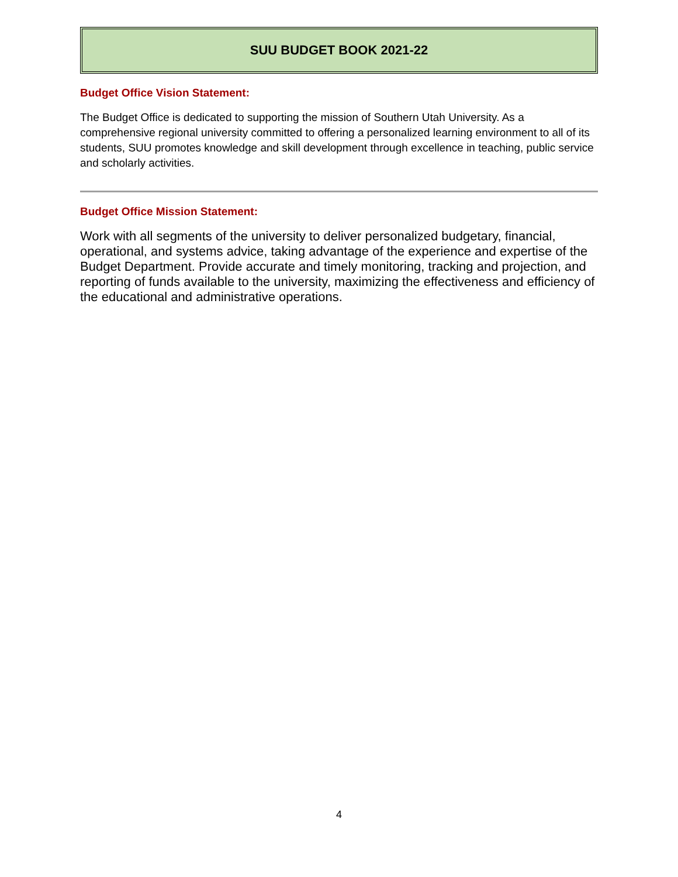SUU BUDGET BOOK 2021-22
Budget Office Vision Statement:
The Budget Office is dedicated to supporting the mission of Southern Utah University. As a comprehensive regional university committed to offering a personalized learning environment to all of its students, SUU promotes knowledge and skill development through excellence in teaching, public service and scholarly activities.
Budget Office Mission Statement:
Work with all segments of the university to deliver personalized budgetary, financial, operational, and systems advice, taking advantage of the experience and expertise of the Budget Department. Provide accurate and timely monitoring, tracking and projection, and reporting of funds available to the university, maximizing the effectiveness and efficiency of the educational and administrative operations.
4